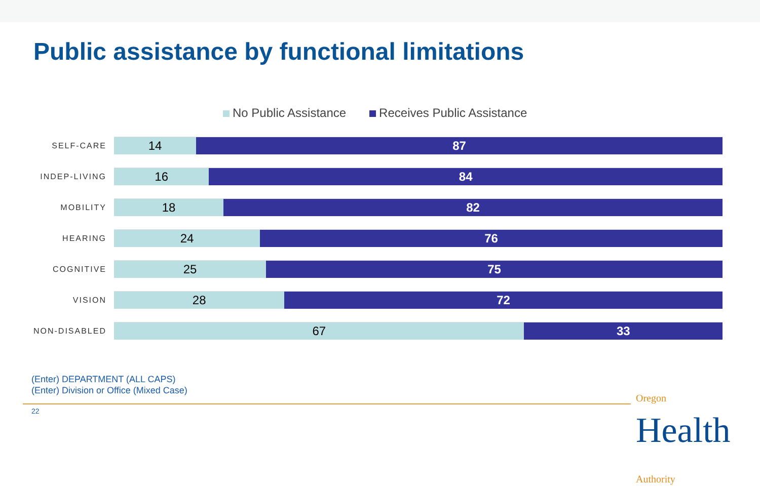Public assistance by functional limitations
No Public Assistance Receives Public Assistance
SELF-CARE
14 87
INDEP-LIVING
16 84
MOBILITY
18 82
HEARING
24 76
COGNITIVE
25 75
VISION
28 72
NON-DISABLED
67 33
(Enter) DEPARTMENT (ALL CAPS)
(Enter) Division or Office (Mixed Case)
22
Oregon
Health Authority